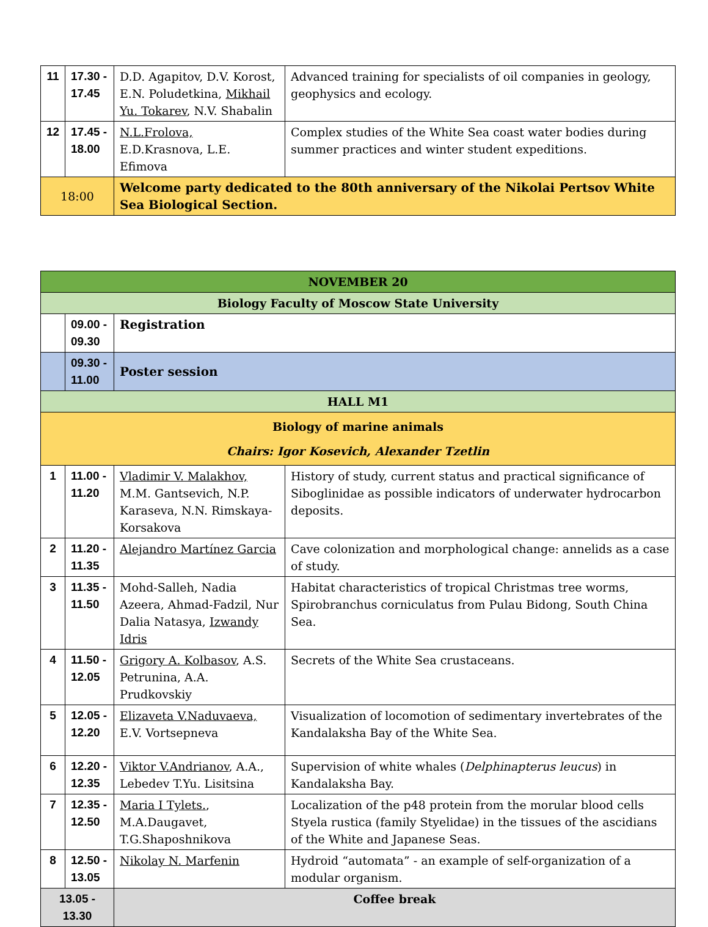| 11 | 17.30 - 17.45 | D.D. Agapitov, D.V. Korost, E.N. Poludetkina, Mikhail Yu. Tokarev , N.V. Shabalin | Advanced training for specialists of oil companies in geology, geophysics and ecology. |
| 12 | 17.45 - 18.00 | N.L.Frolova, E.D.Krasnova, L.E. Efimova | Complex studies of the White Sea coast water bodies during summer practices and winter student expeditions. |
| 18:00 | | Welcome party dedicated to the 80th anniversary of the Nikolai Pertsov White Sea Biological Section. | |
| NOVEMBER 20 | | | |
| Biology Faculty of Moscow State University | | | |
| | 09.00 - 09.30 | Registration | |
| | 09.30 - 11.00 | Poster session | |
| HALL M1 | | | |
| Biology of marine animals Chairs: Igor Kosevich, Alexander Tzetlin | | | |
| 1 | 11.00 - 11.20 | Vladimir V. Malakhov, M.M. Gantsevich, N.P. Karaseva, N.N. Rimskaya-Korsakova | History of study, current status and practical significance of Siboglinidae as possible indicators of underwater hydrocarbon deposits. |
| 2 | 11.20 - 11.35 | Alejandro Martínez Garcia | Cave colonization and morphological change: annelids as a case of study. |
| 3 | 11.35 - 11.50 | Mohd-Salleh, Nadia Azeera, Ahmad-Fadzil, Nur Dalia Natasya, Izwandy Idris | Habitat characteristics of tropical Christmas tree worms, Spirobranchus corniculatus from Pulau Bidong, South China Sea. |
| 4 | 11.50 - 12.05 | Grigory A. Kolbasov , A.S. Petrunina, A.A. Prudkovskiy | Secrets of the White Sea crustaceans. |
| 5 | 12.05 - 12.20 | Elizaveta V.Naduvaeva, E.V. Vortsepneva | Visualization of locomotion of sedimentary invertebrates of the Kandalaksha Bay of the White Sea. |
| 6 | 12.20 - 12.35 | Viktor V.Andrianov , A.A., Lebedev T.Yu. Lisitsina | Supervision of white whales ( Delphinapterus leucus ) in Kandalaksha Bay. |
| 7 | 12.35 - 12.50 | Maria I Tylets. , M.A.Daugavet, T.G.Shaposhnikova | Localization of the p48 protein from the morular blood cells Styela rustica (family Styelidae) in the tissues of the ascidians of the White and Japanese Seas. |
| 8 | 12.50 - 13.05 | Nikolay N. Marfenin | Hydroid “automata” - an example of self-organization of a modular organism. |
| 13.05 - 13.30 | | Coffee break | |